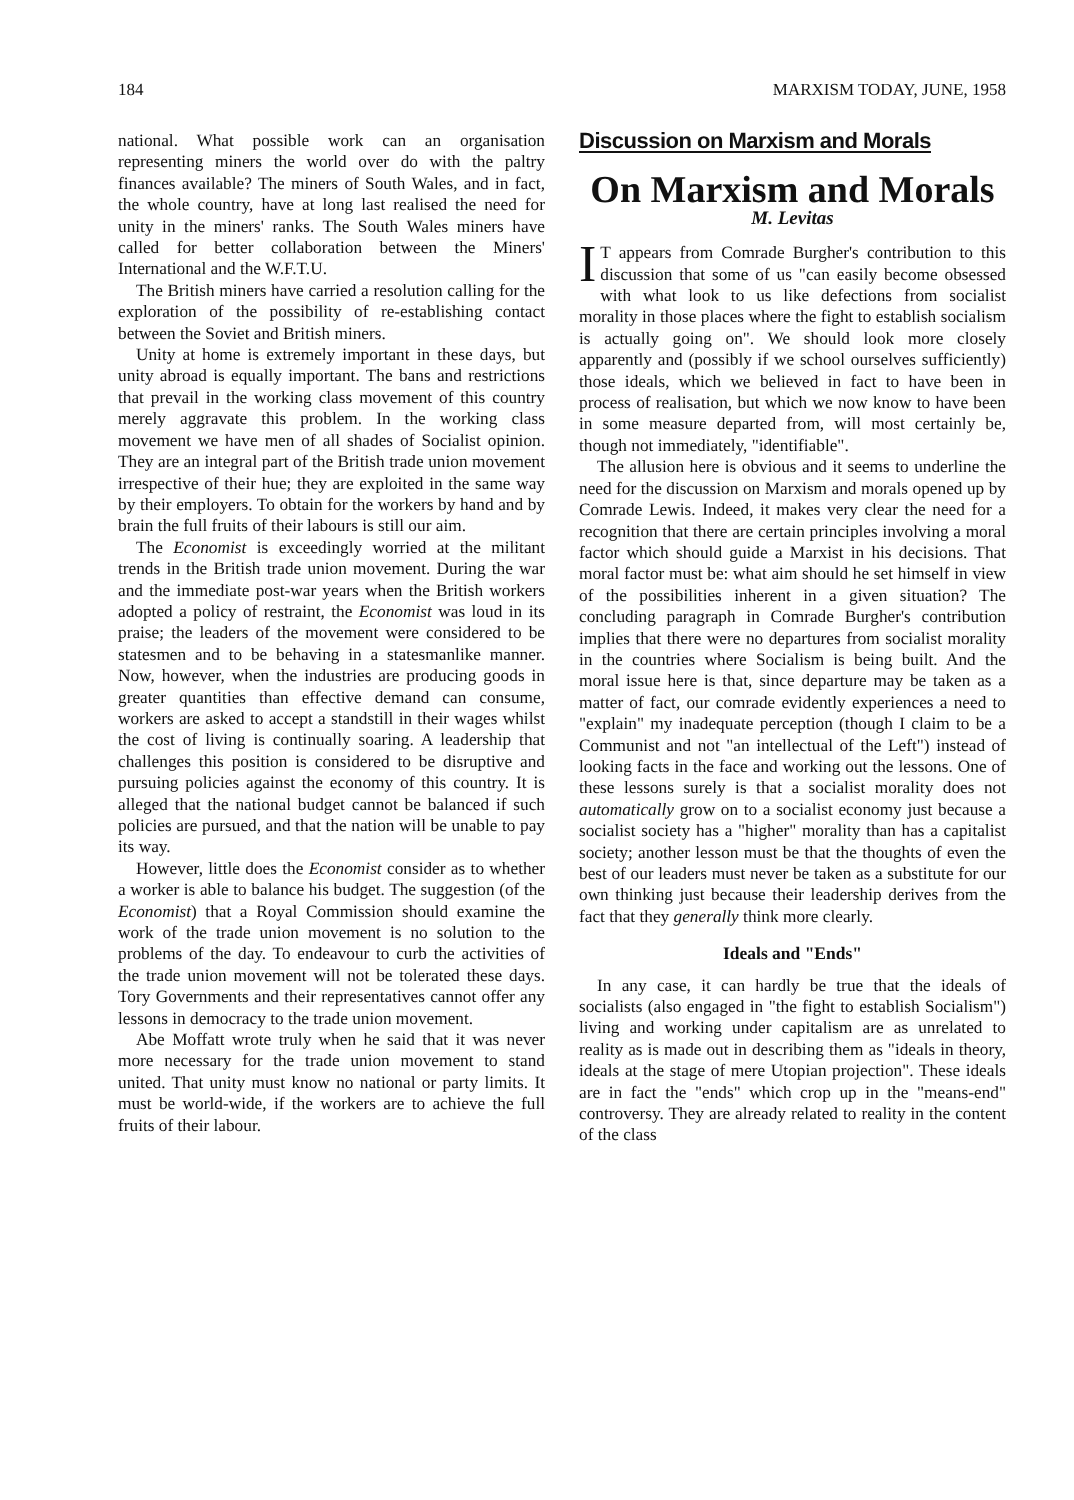184 MARXISM TODAY, JUNE, 1958
national. What possible work can an organisation representing miners the world over do with the paltry finances available? The miners of South Wales, and in fact, the whole country, have at long last realised the need for unity in the miners' ranks. The South Wales miners have called for better collaboration between the Miners' International and the W.F.T.U.
The British miners have carried a resolution calling for the exploration of the possibility of re-establishing contact between the Soviet and British miners.
Unity at home is extremely important in these days, but unity abroad is equally important. The bans and restrictions that prevail in the working class movement of this country merely aggravate this problem. In the working class movement we have men of all shades of Socialist opinion. They are an integral part of the British trade union movement irrespective of their hue; they are exploited in the same way by their employers. To obtain for the workers by hand and by brain the full fruits of their labours is still our aim.
The Economist is exceedingly worried at the militant trends in the British trade union movement. During the war and the immediate post-war years when the British workers adopted a policy of restraint, the Economist was loud in its praise; the leaders of the movement were considered to be statesmen and to be behaving in a statesmanlike manner. Now, however, when the industries are producing goods in greater quantities than effective demand can consume, workers are asked to accept a standstill in their wages whilst the cost of living is continually soaring. A leadership that challenges this position is considered to be disruptive and pursuing policies against the economy of this country. It is alleged that the national budget cannot be balanced if such policies are pursued, and that the nation will be unable to pay its way.
However, little does the Economist consider as to whether a worker is able to balance his budget. The suggestion (of the Economist) that a Royal Commission should examine the work of the trade union movement is no solution to the problems of the day. To endeavour to curb the activities of the trade union movement will not be tolerated these days. Tory Governments and their representatives cannot offer any lessons in democracy to the trade union movement.
Abe Moffatt wrote truly when he said that it was never more necessary for the trade union movement to stand united. That unity must know no national or party limits. It must be world-wide, if the workers are to achieve the full fruits of their labour.
Discussion on Marxism and Morals
On Marxism and Morals
M. Levitas
IT appears from Comrade Burgher's contribution to this discussion that some of us "can easily become obsessed with what look to us like defections from socialist morality in those places where the fight to establish socialism is actually going on". We should look more closely apparently and (possibly if we school ourselves sufficiently) those ideals, which we believed in fact to have been in process of realisation, but which we now know to have been in some measure departed from, will most certainly be, though not immediately, "identifiable".
The allusion here is obvious and it seems to underline the need for the discussion on Marxism and morals opened up by Comrade Lewis. Indeed, it makes very clear the need for a recognition that there are certain principles involving a moral factor which should guide a Marxist in his decisions. That moral factor must be: what aim should he set himself in view of the possibilities inherent in a given situation? The concluding paragraph in Comrade Burgher's contribution implies that there were no departures from socialist morality in the countries where Socialism is being built. And the moral issue here is that, since departure may be taken as a matter of fact, our comrade evidently experiences a need to "explain" my inadequate perception (though I claim to be a Communist and not "an intellectual of the Left") instead of looking facts in the face and working out the lessons. One of these lessons surely is that a socialist morality does not automatically grow on to a socialist economy just because a socialist society has a "higher" morality than has a capitalist society; another lesson must be that the thoughts of even the best of our leaders must never be taken as a substitute for our own thinking just because their leadership derives from the fact that they generally think more clearly.
Ideals and "Ends"
In any case, it can hardly be true that the ideals of socialists (also engaged in "the fight to establish Socialism") living and working under capitalism are as unrelated to reality as is made out in describing them as "ideals in theory, ideals at the stage of mere Utopian projection". These ideals are in fact the "ends" which crop up in the "means-end" controversy. They are already related to reality in the content of the class